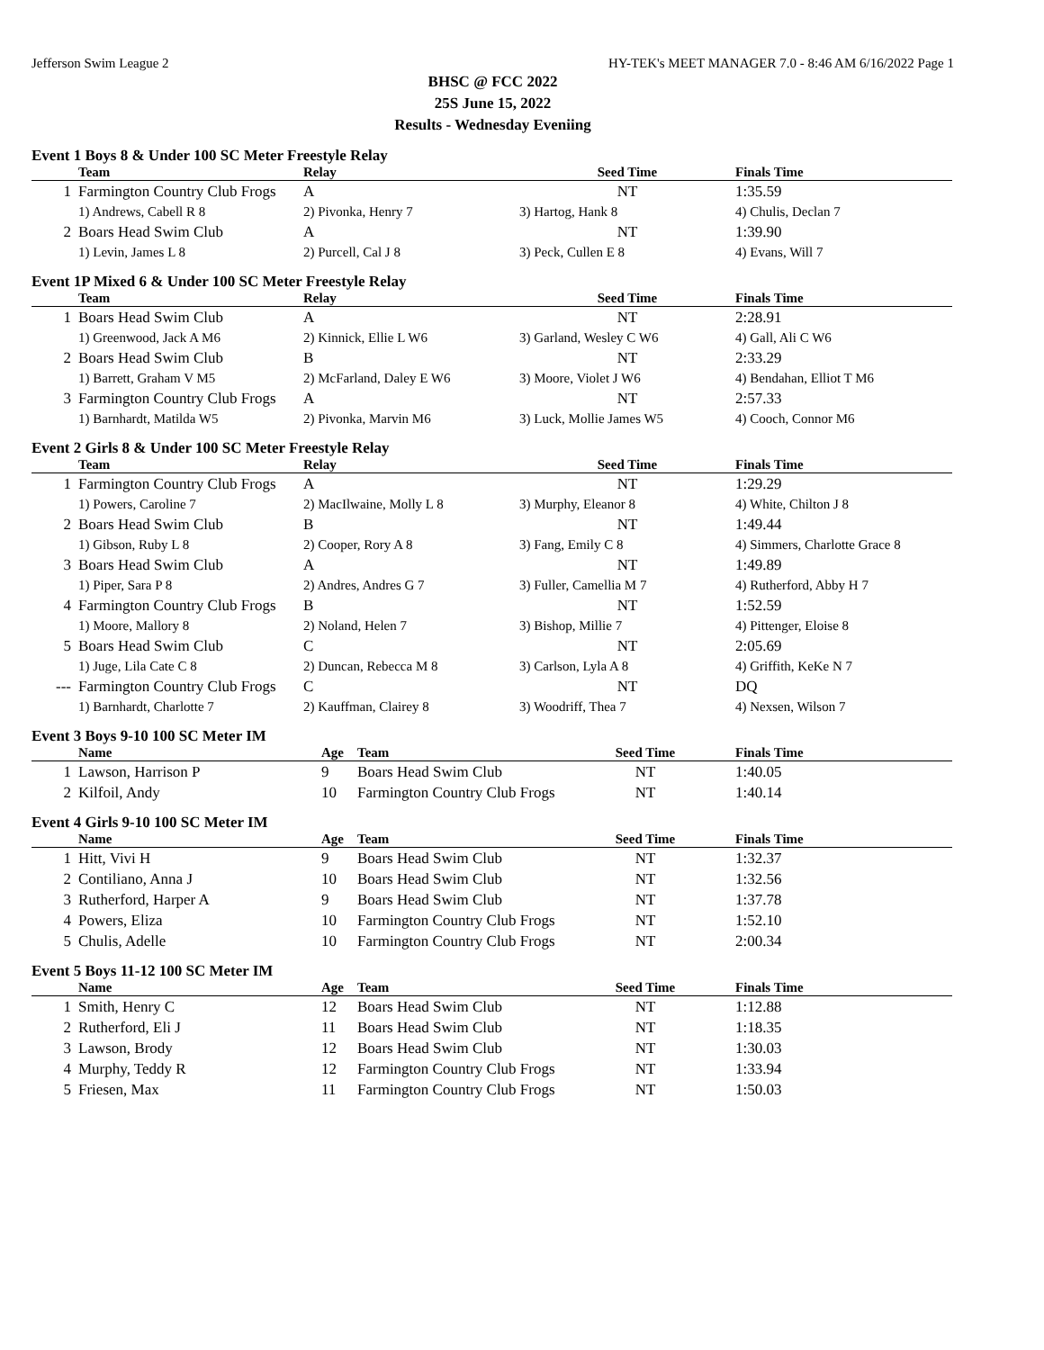Jefferson Swim League 2 HY-TEK's MEET MANAGER 7.0 - 8:46 AM 6/16/2022 Page 1
BHSC @ FCC 2022
25S June 15, 2022
Results - Wednesday Eveniing
Event 1 Boys 8 & Under 100 SC Meter Freestyle Relay
| | Team | Relay | Seed Time | Finals Time |
| --- | --- | --- | --- | --- |
| 1 | Farmington Country Club Frogs | A | NT | 1:35.59 |
| | 1) Andrews, Cabell R 8 | 2) Pivonka, Henry 7 | 3) Hartog, Hank 8 | 4) Chulis, Declan 7 |
| 2 | Boars Head Swim Club | A | NT | 1:39.90 |
| | 1) Levin, James L 8 | 2) Purcell, Cal J 8 | 3) Peck, Cullen E 8 | 4) Evans, Will 7 |
Event 1P Mixed 6 & Under 100 SC Meter Freestyle Relay
| | Team | Relay | Seed Time | Finals Time |
| --- | --- | --- | --- | --- |
| 1 | Boars Head Swim Club | A | NT | 2:28.91 |
| | 1) Greenwood, Jack A M6 | 2) Kinnick, Ellie L W6 | 3) Garland, Wesley C W6 | 4) Gall, Ali C W6 |
| 2 | Boars Head Swim Club | B | NT | 2:33.29 |
| | 1) Barrett, Graham V M5 | 2) McFarland, Daley E W6 | 3) Moore, Violet J W6 | 4) Bendahan, Elliot T M6 |
| 3 | Farmington Country Club Frogs | A | NT | 2:57.33 |
| | 1) Barnhardt, Matilda W5 | 2) Pivonka, Marvin M6 | 3) Luck, Mollie James W5 | 4) Cooch, Connor M6 |
Event 2 Girls 8 & Under 100 SC Meter Freestyle Relay
| | Team | Relay | Seed Time | Finals Time |
| --- | --- | --- | --- | --- |
| 1 | Farmington Country Club Frogs | A | NT | 1:29.29 |
| | 1) Powers, Caroline 7 | 2) MacIlwaine, Molly L 8 | 3) Murphy, Eleanor 8 | 4) White, Chilton J 8 |
| 2 | Boars Head Swim Club | B | NT | 1:49.44 |
| | 1) Gibson, Ruby L 8 | 2) Cooper, Rory A 8 | 3) Fang, Emily C 8 | 4) Simmers, Charlotte Grace 8 |
| 3 | Boars Head Swim Club | A | NT | 1:49.89 |
| | 1) Piper, Sara P 8 | 2) Andres, Andres G 7 | 3) Fuller, Camellia M 7 | 4) Rutherford, Abby H 7 |
| 4 | Farmington Country Club Frogs | B | NT | 1:52.59 |
| | 1) Moore, Mallory 8 | 2) Noland, Helen 7 | 3) Bishop, Millie 7 | 4) Pittenger, Eloise 8 |
| 5 | Boars Head Swim Club | C | NT | 2:05.69 |
| | 1) Juge, Lila Cate C 8 | 2) Duncan, Rebecca M 8 | 3) Carlson, Lyla A 8 | 4) Griffith, KeKe N 7 |
| --- | Farmington Country Club Frogs | C | NT | DQ |
| | 1) Barnhardt, Charlotte 7 | 2) Kauffman, Clairey 8 | 3) Woodriff, Thea 7 | 4) Nexsen, Wilson 7 |
Event 3 Boys 9-10 100 SC Meter IM
| | Name | Age | Team | Seed Time | Finals Time |
| --- | --- | --- | --- | --- | --- |
| 1 | Lawson, Harrison P | 9 | Boars Head Swim Club | NT | 1:40.05 |
| 2 | Kilfoil, Andy | 10 | Farmington Country Club Frogs | NT | 1:40.14 |
Event 4 Girls 9-10 100 SC Meter IM
| | Name | Age | Team | Seed Time | Finals Time |
| --- | --- | --- | --- | --- | --- |
| 1 | Hitt, Vivi H | 9 | Boars Head Swim Club | NT | 1:32.37 |
| 2 | Contiliano, Anna J | 10 | Boars Head Swim Club | NT | 1:32.56 |
| 3 | Rutherford, Harper A | 9 | Boars Head Swim Club | NT | 1:37.78 |
| 4 | Powers, Eliza | 10 | Farmington Country Club Frogs | NT | 1:52.10 |
| 5 | Chulis, Adelle | 10 | Farmington Country Club Frogs | NT | 2:00.34 |
Event 5 Boys 11-12 100 SC Meter IM
| | Name | Age | Team | Seed Time | Finals Time |
| --- | --- | --- | --- | --- | --- |
| 1 | Smith, Henry C | 12 | Boars Head Swim Club | NT | 1:12.88 |
| 2 | Rutherford, Eli J | 11 | Boars Head Swim Club | NT | 1:18.35 |
| 3 | Lawson, Brody | 12 | Boars Head Swim Club | NT | 1:30.03 |
| 4 | Murphy, Teddy R | 12 | Farmington Country Club Frogs | NT | 1:33.94 |
| 5 | Friesen, Max | 11 | Farmington Country Club Frogs | NT | 1:50.03 |